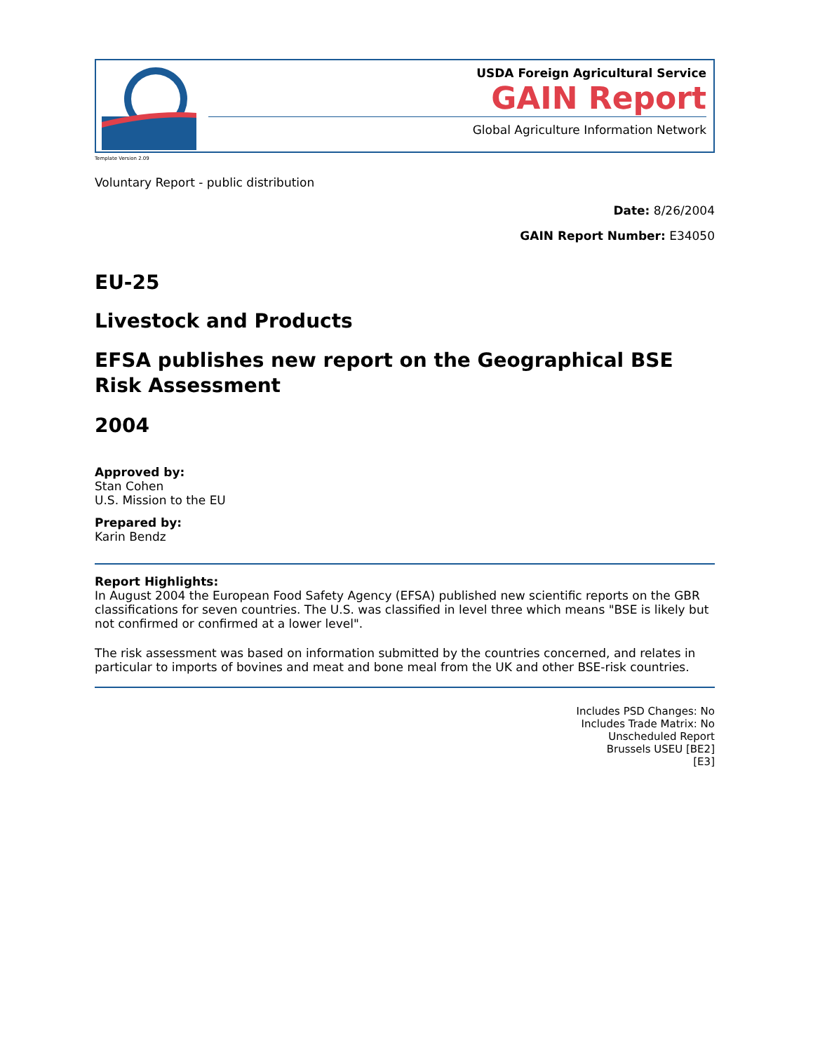USDA Foreign Agricultural Service
GAIN Report
Global Agriculture Information Network
Template Version 2.09
Voluntary Report - public distribution
Date: 8/26/2004
GAIN Report Number: E34050
EU-25
Livestock and Products
EFSA publishes new report on the Geographical BSE Risk Assessment
2004
Approved by:
Stan Cohen
U.S. Mission to the EU
Prepared by:
Karin Bendz
Report Highlights:
In August 2004 the European Food Safety Agency (EFSA) published new scientific reports on the GBR classifications for seven countries. The U.S. was classified in level three which means "BSE is likely but not confirmed or confirmed at a lower level".
The risk assessment was based on information submitted by the countries concerned, and relates in particular to imports of bovines and meat and bone meal from the UK and other BSE-risk countries.
Includes PSD Changes: No
Includes Trade Matrix: No
Unscheduled Report
Brussels USEU [BE2]
[E3]